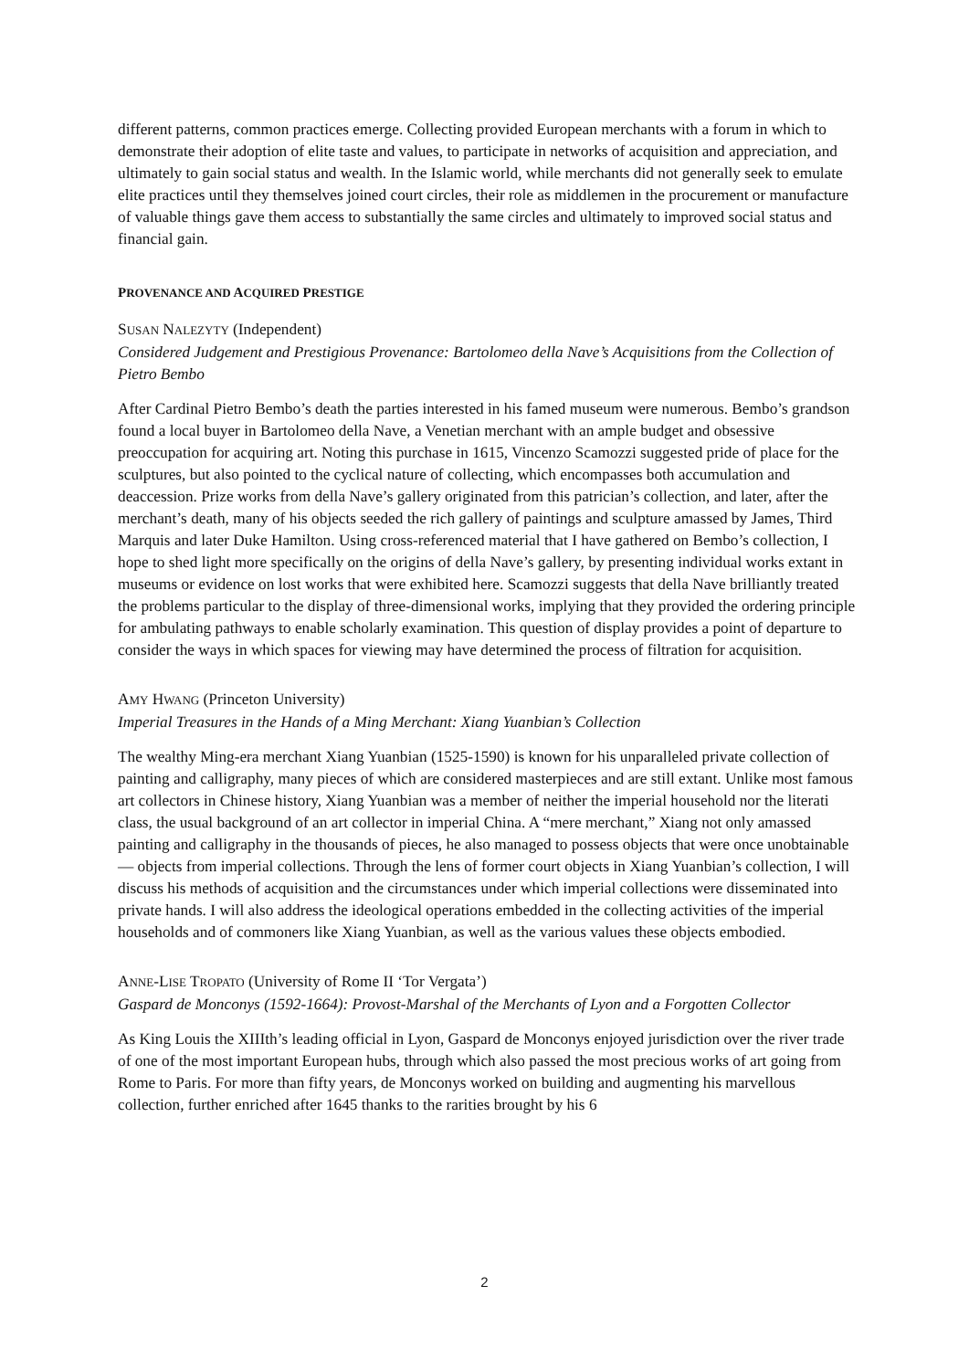different patterns, common practices emerge. Collecting provided European merchants with a forum in which to demonstrate their adoption of elite taste and values, to participate in networks of acquisition and appreciation, and ultimately to gain social status and wealth. In the Islamic world, while merchants did not generally seek to emulate elite practices until they themselves joined court circles, their role as middlemen in the procurement or manufacture of valuable things gave them access to substantially the same circles and ultimately to improved social status and financial gain.
PROVENANCE AND ACQUIRED PRESTIGE
SUSAN NALEZYTY (Independent)
Considered Judgement and Prestigious Provenance: Bartolomeo della Nave’s Acquisitions from the Collection of Pietro Bembo
After Cardinal Pietro Bembo’s death the parties interested in his famed museum were numerous. Bembo’s grandson found a local buyer in Bartolomeo della Nave, a Venetian merchant with an ample budget and obsessive preoccupation for acquiring art. Noting this purchase in 1615, Vincenzo Scamozzi suggested pride of place for the sculptures, but also pointed to the cyclical nature of collecting, which encompasses both accumulation and deaccession. Prize works from della Nave’s gallery originated from this patrician’s collection, and later, after the merchant’s death, many of his objects seeded the rich gallery of paintings and sculpture amassed by James, Third Marquis and later Duke Hamilton. Using cross-referenced material that I have gathered on Bembo’s collection, I hope to shed light more specifically on the origins of della Nave’s gallery, by presenting individual works extant in museums or evidence on lost works that were exhibited here. Scamozzi suggests that della Nave brilliantly treated the problems particular to the display of three-dimensional works, implying that they provided the ordering principle for ambulating pathways to enable scholarly examination. This question of display provides a point of departure to consider the ways in which spaces for viewing may have determined the process of filtration for acquisition.
AMY HWANG (Princeton University)
Imperial Treasures in the Hands of a Ming Merchant: Xiang Yuanbian’s Collection
The wealthy Ming-era merchant Xiang Yuanbian (1525-1590) is known for his unparalleled private collection of painting and calligraphy, many pieces of which are considered masterpieces and are still extant. Unlike most famous art collectors in Chinese history, Xiang Yuanbian was a member of neither the imperial household nor the literati class, the usual background of an art collector in imperial China. A “mere merchant,” Xiang not only amassed painting and calligraphy in the thousands of pieces, he also managed to possess objects that were once unobtainable — objects from imperial collections. Through the lens of former court objects in Xiang Yuanbian’s collection, I will discuss his methods of acquisition and the circumstances under which imperial collections were disseminated into private hands. I will also address the ideological operations embedded in the collecting activities of the imperial households and of commoners like Xiang Yuanbian, as well as the various values these objects embodied.
ANNE-LISE TROPATO (University of Rome II ‘Tor Vergata’)
Gaspard de Monconys (1592-1664): Provost-Marshal of the Merchants of Lyon and a Forgotten Collector
As King Louis the XIIIth’s leading official in Lyon, Gaspard de Monconys enjoyed jurisdiction over the river trade of one of the most important European hubs, through which also passed the most precious works of art going from Rome to Paris. For more than fifty years, de Monconys worked on building and augmenting his marvellous collection, further enriched after 1645 thanks to the rarities brought by his 6
2